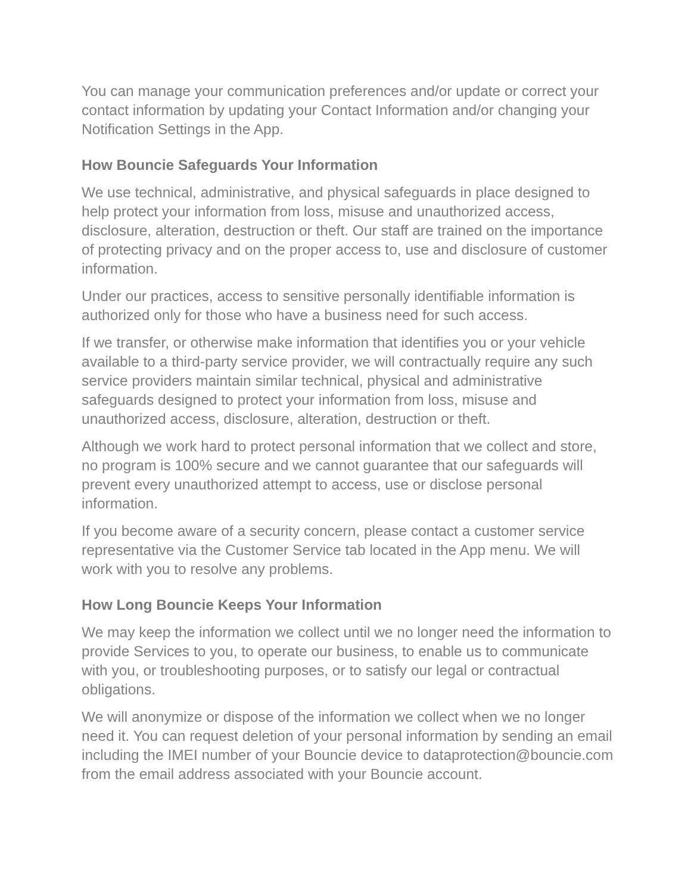You can manage your communication preferences and/or update or correct your contact information by updating your Contact Information and/or changing your Notification Settings in the App.
How Bouncie Safeguards Your Information
We use technical, administrative, and physical safeguards in place designed to help protect your information from loss, misuse and unauthorized access, disclosure, alteration, destruction or theft. Our staff are trained on the importance of protecting privacy and on the proper access to, use and disclosure of customer information.
Under our practices, access to sensitive personally identifiable information is authorized only for those who have a business need for such access.
If we transfer, or otherwise make information that identifies you or your vehicle available to a third-party service provider, we will contractually require any such service providers maintain similar technical, physical and administrative safeguards designed to protect your information from loss, misuse and unauthorized access, disclosure, alteration, destruction or theft.
Although we work hard to protect personal information that we collect and store, no program is 100% secure and we cannot guarantee that our safeguards will prevent every unauthorized attempt to access, use or disclose personal information.
If you become aware of a security concern, please contact a customer service representative via the Customer Service tab located in the App menu. We will work with you to resolve any problems.
How Long Bouncie Keeps Your Information
We may keep the information we collect until we no longer need the information to provide Services to you, to operate our business, to enable us to communicate with you, or troubleshooting purposes, or to satisfy our legal or contractual obligations.
We will anonymize or dispose of the information we collect when we no longer need it. You can request deletion of your personal information by sending an email including the IMEI number of your Bouncie device to dataprotection@bouncie.com from the email address associated with your Bouncie account.